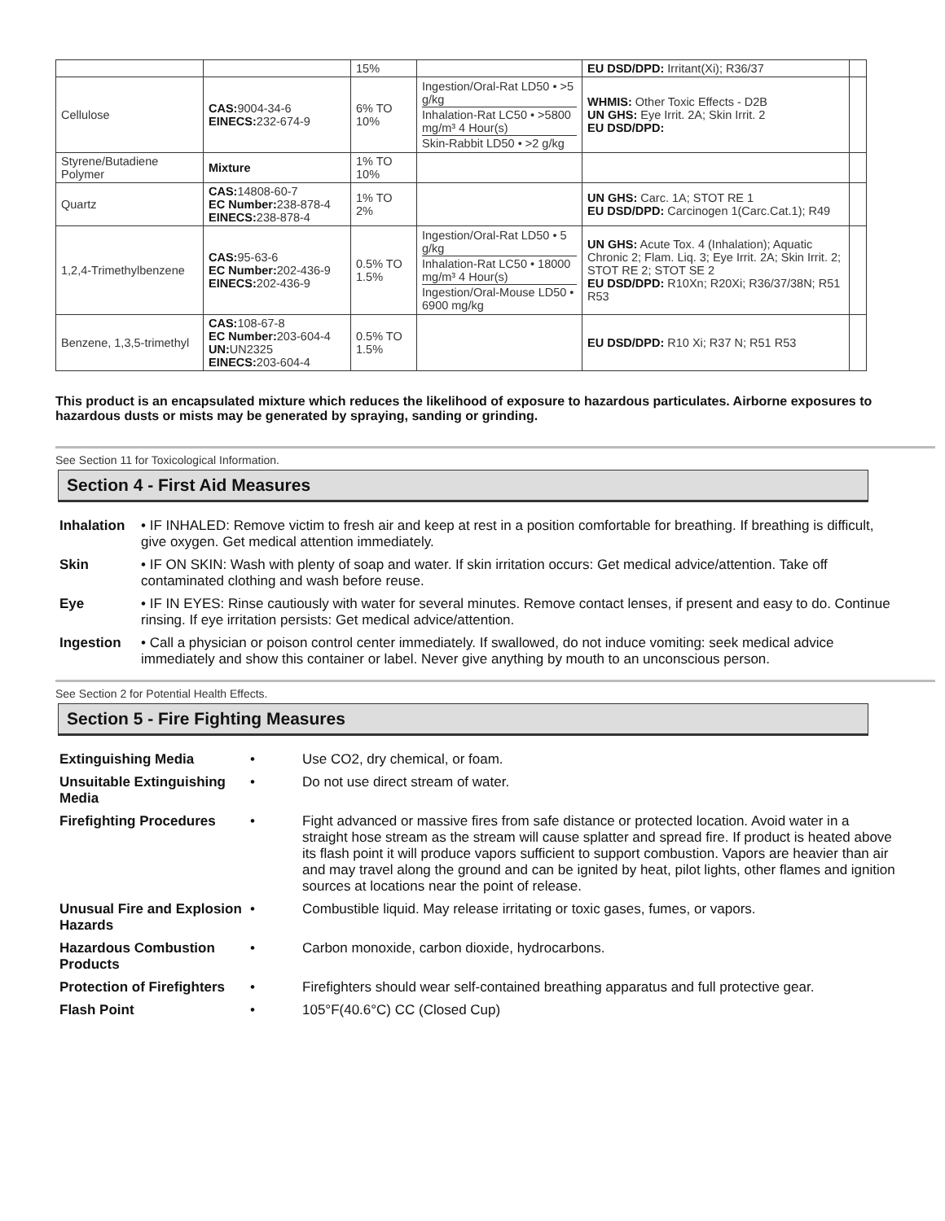| | | 15% | | EU DSD/DPD: Irritant(Xi); R36/37 | |
| Cellulose | CAS: 9004-34-6 EINECS: 232-674-9 | 6% TO 10% | Ingestion/Oral-Rat LD50 • >5 g/kg Inhalation-Rat LC50 • >5800 mg/m³ 4 Hour(s) Skin-Rabbit LD50 • >2 g/kg | WHMIS: Other Toxic Effects - D2B UN GHS: Eye Irrit. 2A; Skin Irrit. 2 EU DSD/DPD: | |
| Styrene/Butadiene Polymer | Mixture | 1% TO 10% | | | |
| Quartz | CAS: 14808-60-7 EC Number: 238-878-4 EINECS: 238-878-4 | 1% TO 2% | | UN GHS: Carc. 1A; STOT RE 1 EU DSD/DPD: Carcinogen 1(Carc.Cat.1); R49 | |
| 1,2,4-Trimethylbenzene | CAS: 95-63-6 EC Number: 202-436-9 EINECS: 202-436-9 | 0.5% TO 1.5% | Ingestion/Oral-Rat LD50 • 5 g/kg Inhalation-Rat LC50 • 18000 mg/m³ 4 Hour(s) Ingestion/Oral-Mouse LD50 • 6900 mg/kg | UN GHS: Acute Tox. 4 (Inhalation); Aquatic Chronic 2; Flam. Liq. 3; Eye Irrit. 2A; Skin Irrit. 2; STOT RE 2; STOT SE 2 EU DSD/DPD: R10Xn; R20Xi; R36/37/38N; R51 R53 | |
| Benzene, 1,3,5-trimethyl | CAS: 108-67-8 EC Number: 203-604-4 UN: UN2325 EINECS: 203-604-4 | 0.5% TO 1.5% | | EU DSD/DPD: R10 Xi; R37 N; R51 R53 | |
This product is an encapsulated mixture which reduces the likelihood of exposure to hazardous particulates. Airborne exposures to hazardous dusts or mists may be generated by spraying, sanding or grinding.
See Section 11 for Toxicological Information.
Section 4 - First Aid Measures
| Inhalation | • IF INHALED: Remove victim to fresh air and keep at rest in a position comfortable for breathing. If breathing is difficult, give oxygen. Get medical attention immediately. |
| Skin | • IF ON SKIN: Wash with plenty of soap and water. If skin irritation occurs: Get medical advice/attention. Take off contaminated clothing and wash before reuse. |
| Eye | • IF IN EYES: Rinse cautiously with water for several minutes. Remove contact lenses, if present and easy to do. Continue rinsing. If eye irritation persists: Get medical advice/attention. |
| Ingestion | • Call a physician or poison control center immediately. If swallowed, do not induce vomiting: seek medical advice immediately and show this container or label. Never give anything by mouth to an unconscious person. |
See Section 2 for Potential Health Effects.
Section 5 - Fire Fighting Measures
| Extinguishing Media | • | Use CO2, dry chemical, or foam. |
| Unsuitable Extinguishing Media | • | Do not use direct stream of water. |
| Firefighting Procedures | • | Fight advanced or massive fires from safe distance or protected location. Avoid water in a straight hose stream as the stream will cause splatter and spread fire. If product is heated above its flash point it will produce vapors sufficient to support combustion. Vapors are heavier than air and may travel along the ground and can be ignited by heat, pilot lights, other flames and ignition sources at locations near the point of release. |
| Unusual Fire and Explosion Hazards | • | Combustible liquid. May release irritating or toxic gases, fumes, or vapors. |
| Hazardous Combustion Products | • | Carbon monoxide, carbon dioxide, hydrocarbons. |
| Protection of Firefighters | • | Firefighters should wear self-contained breathing apparatus and full protective gear. |
| Flash Point | • | 105°F(40.6°C) CC (Closed Cup) |